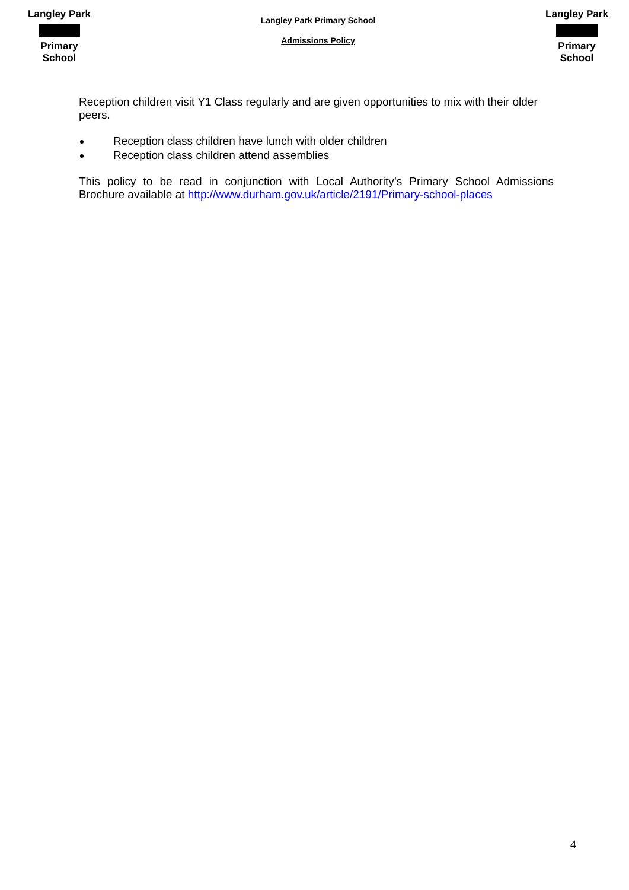Langley Park
Primary School
Langley Park Primary School
Admissions Policy
Langley Park
Primary School
Reception children visit Y1 Class regularly and are given opportunities to mix with their older peers.
Reception class children have lunch with older children
Reception class children attend assemblies
This policy to be read in conjunction with Local Authority’s Primary School Admissions Brochure available at http://www.durham.gov.uk/article/2191/Primary-school-places
4